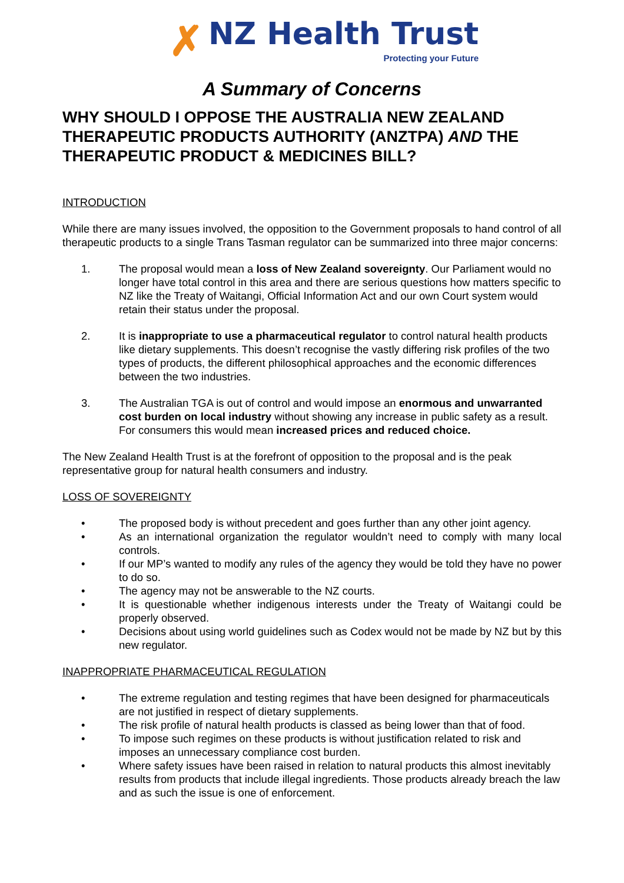✗
NZ Health Trust
Protecting your Future
A Summary of Concerns
WHY SHOULD I OPPOSE THE AUSTRALIA NEW ZEALAND THERAPEUTIC PRODUCTS AUTHORITY (ANZTPA) AND THE THERAPEUTIC PRODUCT & MEDICINES BILL?
INTRODUCTION
While there are many issues involved, the opposition to the Government proposals to hand control of all therapeutic products to a single Trans Tasman regulator can be summarized into three major concerns:
1. The proposal would mean a loss of New Zealand sovereignty. Our Parliament would no longer have total control in this area and there are serious questions how matters specific to NZ like the Treaty of Waitangi, Official Information Act and our own Court system would retain their status under the proposal.
2. It is inappropriate to use a pharmaceutical regulator to control natural health products like dietary supplements. This doesn’t recognise the vastly differing risk profiles of the two types of products, the different philosophical approaches and the economic differences between the two industries.
3. The Australian TGA is out of control and would impose an enormous and unwarranted cost burden on local industry without showing any increase in public safety as a result. For consumers this would mean increased prices and reduced choice.
The New Zealand Health Trust is at the forefront of opposition to the proposal and is the peak representative group for natural health consumers and industry.
LOSS OF SOVEREIGNTY
• The proposed body is without precedent and goes further than any other joint agency.
• As an international organization the regulator wouldn’t need to comply with many local controls.
• If our MP’s wanted to modify any rules of the agency they would be told they have no power to do so.
• The agency may not be answerable to the NZ courts.
• It is questionable whether indigenous interests under the Treaty of Waitangi could be properly observed.
• Decisions about using world guidelines such as Codex would not be made by NZ but by this new regulator.
INAPPROPRIATE PHARMACEUTICAL REGULATION
• The extreme regulation and testing regimes that have been designed for pharmaceuticals are not justified in respect of dietary supplements.
• The risk profile of natural health products is classed as being lower than that of food.
• To impose such regimes on these products is without justification related to risk and imposes an unnecessary compliance cost burden.
• Where safety issues have been raised in relation to natural products this almost inevitably results from products that include illegal ingredients. Those products already breach the law and as such the issue is one of enforcement.